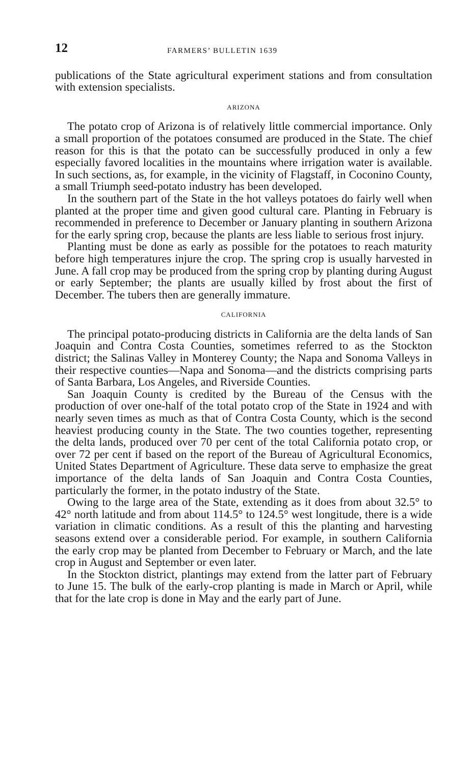12 FARMERS’ BULLETIN 1639
publications of the State agricultural experiment stations and from consultation with extension specialists.
ARIZONA
The potato crop of Arizona is of relatively little commercial importance. Only a small proportion of the potatoes consumed are produced in the State. The chief reason for this is that the potato can be successfully produced in only a few especially favored localities in the mountains where irrigation water is available. In such sections, as, for example, in the vicinity of Flagstaff, in Coconino County, a small Triumph seed-potato industry has been developed.
In the southern part of the State in the hot valleys potatoes do fairly well when planted at the proper time and given good cultural care. Planting in February is recommended in preference to December or January planting in southern Arizona for the early spring crop, because the plants are less liable to serious frost injury.
Planting must be done as early as possible for the potatoes to reach maturity before high temperatures injure the crop. The spring crop is usually harvested in June. A fall crop may be produced from the spring crop by planting during August or early September; the plants are usually killed by frost about the first of December. The tubers then are generally immature.
CALIFORNIA
The principal potato-producing districts in California are the delta lands of San Joaquin and Contra Costa Counties, sometimes referred to as the Stockton district; the Salinas Valley in Monterey County; the Napa and Sonoma Valleys in their respective counties—Napa and Sonoma—and the districts comprising parts of Santa Barbara, Los Angeles, and Riverside Counties.
San Joaquin County is credited by the Bureau of the Census with the production of over one-half of the total potato crop of the State in 1924 and with nearly seven times as much as that of Contra Costa County, which is the second heaviest producing county in the State. The two counties together, representing the delta lands, produced over 70 per cent of the total California potato crop, or over 72 per cent if based on the report of the Bureau of Agricultural Economics, United States Department of Agriculture. These data serve to emphasize the great importance of the delta lands of San Joaquin and Contra Costa Counties, particularly the former, in the potato industry of the State.
Owing to the large area of the State, extending as it does from about 32.5° to 42° north latitude and from about 114.5° to 124.5° west longitude, there is a wide variation in climatic conditions. As a result of this the planting and harvesting seasons extend over a considerable period. For example, in southern California the early crop may be planted from December to February or March, and the late crop in August and September or even later.
In the Stockton district, plantings may extend from the latter part of February to June 15. The bulk of the early-crop planting is made in March or April, while that for the late crop is done in May and the early part of June.